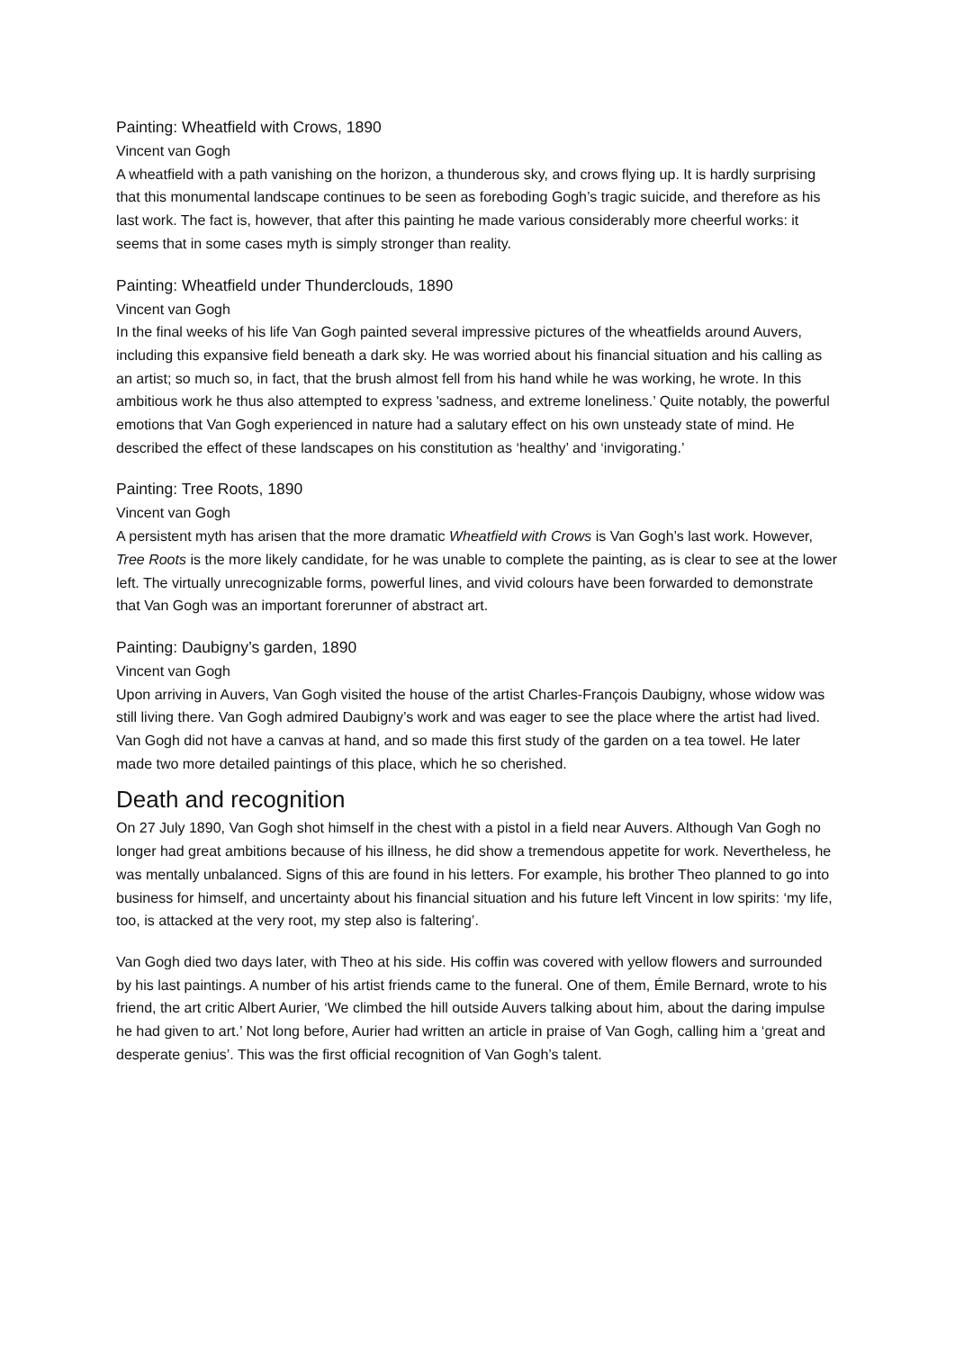Painting: Wheatfield with Crows, 1890
Vincent van Gogh
A wheatfield with a path vanishing on the horizon, a thunderous sky, and crows flying up. It is hardly surprising that this monumental landscape continues to be seen as foreboding Gogh’s tragic suicide, and therefore as his last work. The fact is, however, that after this painting he made various considerably more cheerful works: it seems that in some cases myth is simply stronger than reality.
Painting: Wheatfield under Thunderclouds, 1890
Vincent van Gogh
In the final weeks of his life Van Gogh painted several impressive pictures of the wheatfields around Auvers, including this expansive field beneath a dark sky. He was worried about his financial situation and his calling as an artist; so much so, in fact, that the brush almost fell from his hand while he was working, he wrote. In this ambitious work he thus also attempted to express 'sadness, and extreme loneliness.’ Quite notably, the powerful emotions that Van Gogh experienced in nature had a salutary effect on his own unsteady state of mind. He described the effect of these landscapes on his constitution as ‘healthy’ and ‘invigorating.’
Painting: Tree Roots, 1890
Vincent van Gogh
A persistent myth has arisen that the more dramatic Wheatfield with Crows is Van Gogh’s last work. However, Tree Roots is the more likely candidate, for he was unable to complete the painting, as is clear to see at the lower left. The virtually unrecognizable forms, powerful lines, and vivid colours have been forwarded to demonstrate that Van Gogh was an important forerunner of abstract art.
Painting: Daubigny’s garden, 1890
Vincent van Gogh
Upon arriving in Auvers, Van Gogh visited the house of the artist Charles-François Daubigny, whose widow was still living there. Van Gogh admired Daubigny’s work and was eager to see the place where the artist had lived. Van Gogh did not have a canvas at hand, and so made this first study of the garden on a tea towel. He later made two more detailed paintings of this place, which he so cherished.
Death and recognition
On 27 July 1890, Van Gogh shot himself in the chest with a pistol in a field near Auvers. Although Van Gogh no longer had great ambitions because of his illness, he did show a tremendous appetite for work. Nevertheless, he was mentally unbalanced. Signs of this are found in his letters. For example, his brother Theo planned to go into business for himself, and uncertainty about his financial situation and his future left Vincent in low spirits: ‘my life, too, is attacked at the very root, my step also is faltering’.
Van Gogh died two days later, with Theo at his side. His coffin was covered with yellow flowers and surrounded by his last paintings. A number of his artist friends came to the funeral. One of them, Émile Bernard, wrote to his friend, the art critic Albert Aurier, ‘We climbed the hill outside Auvers talking about him, about the daring impulse he had given to art.’ Not long before, Aurier had written an article in praise of Van Gogh, calling him a ‘great and desperate genius’. This was the first official recognition of Van Gogh’s talent.